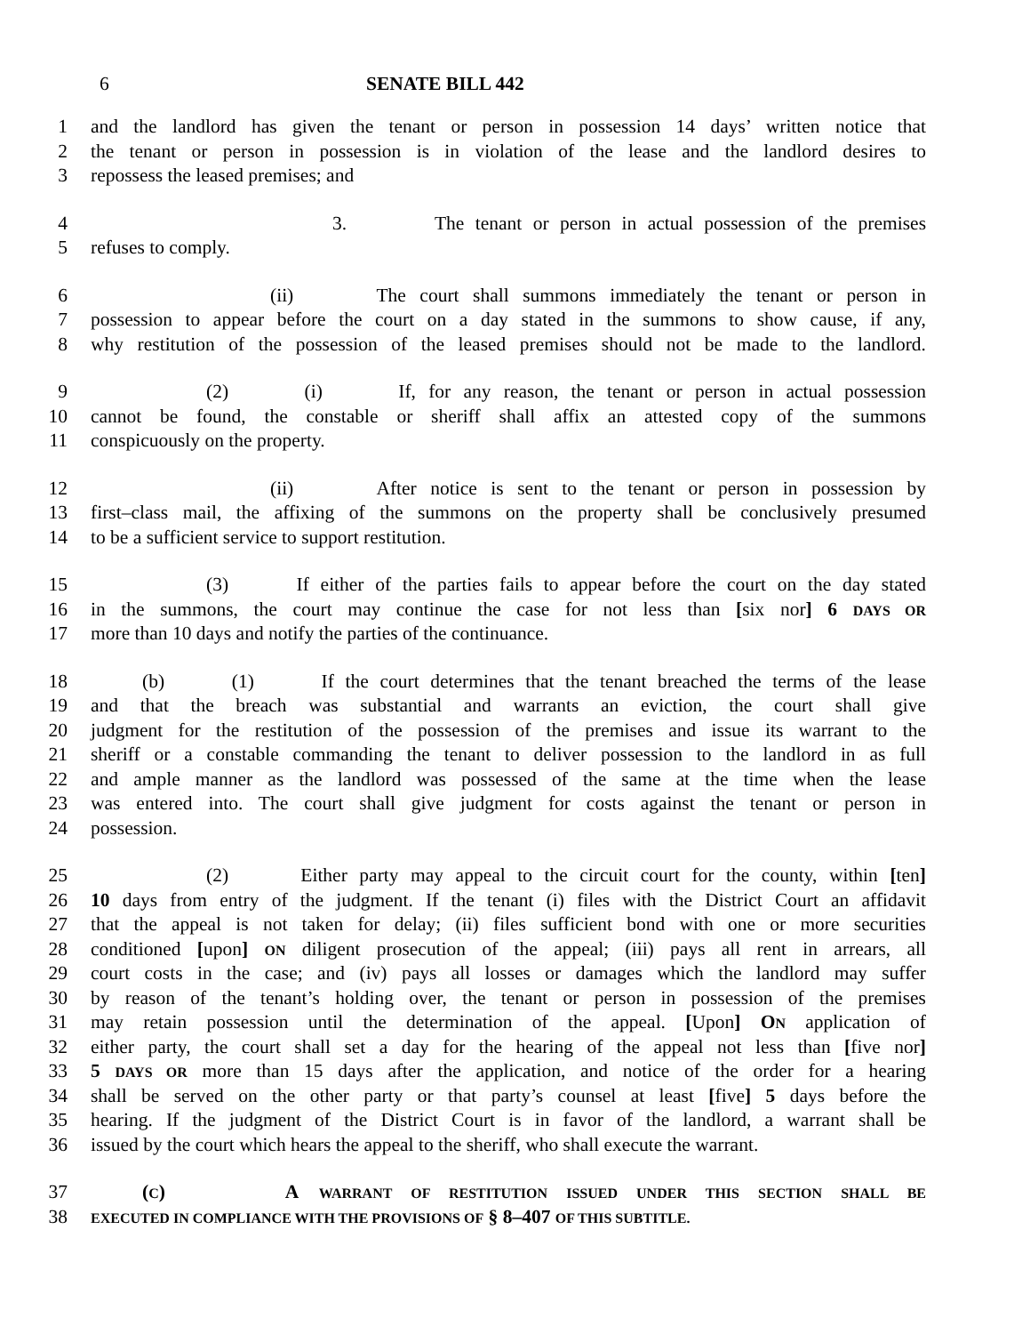6 SENATE BILL 442
1 and the landlord has given the tenant or person in possession 14 days’ written notice that
2 the tenant or person in possession is in violation of the lease and the landlord desires to
3 repossess the leased premises; and
4 3. The tenant or person in actual possession of the premises
5 refuses to comply.
6 (ii) The court shall summons immediately the tenant or person in
7 possession to appear before the court on a day stated in the summons to show cause, if any,
8 why restitution of the possession of the leased premises should not be made to the landlord.
9 (2) (i) If, for any reason, the tenant or person in actual possession
10 cannot be found, the constable or sheriff shall affix an attested copy of the summons
11 conspicuously on the property.
12 (ii) After notice is sent to the tenant or person in possession by
13 first–class mail, the affixing of the summons on the property shall be conclusively presumed
14 to be a sufficient service to support restitution.
15 (3) If either of the parties fails to appear before the court on the day stated
16 in the summons, the court may continue the case for not less than [six nor] 6 DAYS OR
17 more than 10 days and notify the parties of the continuance.
18 (b) (1) If the court determines that the tenant breached the terms of the lease
19 and that the breach was substantial and warrants an eviction, the court shall give
20 judgment for the restitution of the possession of the premises and issue its warrant to the
21 sheriff or a constable commanding the tenant to deliver possession to the landlord in as full
22 and ample manner as the landlord was possessed of the same at the time when the lease
23 was entered into. The court shall give judgment for costs against the tenant or person in
24 possession.
25 (2) Either party may appeal to the circuit court for the county, within [ten]
26 10 days from entry of the judgment. If the tenant (i) files with the District Court an affidavit
27 that the appeal is not taken for delay; (ii) files sufficient bond with one or more securities
28 conditioned [upon] ON diligent prosecution of the appeal; (iii) pays all rent in arrears, all
29 court costs in the case; and (iv) pays all losses or damages which the landlord may suffer
30 by reason of the tenant’s holding over, the tenant or person in possession of the premises
31 may retain possession until the determination of the appeal. [Upon] ON application of
32 either party, the court shall set a day for the hearing of the appeal not less than [five nor]
33 5 DAYS OR more than 15 days after the application, and notice of the order for a hearing
34 shall be served on the other party or that party’s counsel at least [five] 5 days before the
35 hearing. If the judgment of the District Court is in favor of the landlord, a warrant shall be
36 issued by the court which hears the appeal to the sheriff, who shall execute the warrant.
37 (C) A WARRANT OF RESTITUTION ISSUED UNDER THIS SECTION SHALL BE
38 EXECUTED IN COMPLIANCE WITH THE PROVISIONS OF § 8–407 OF THIS SUBTITLE.